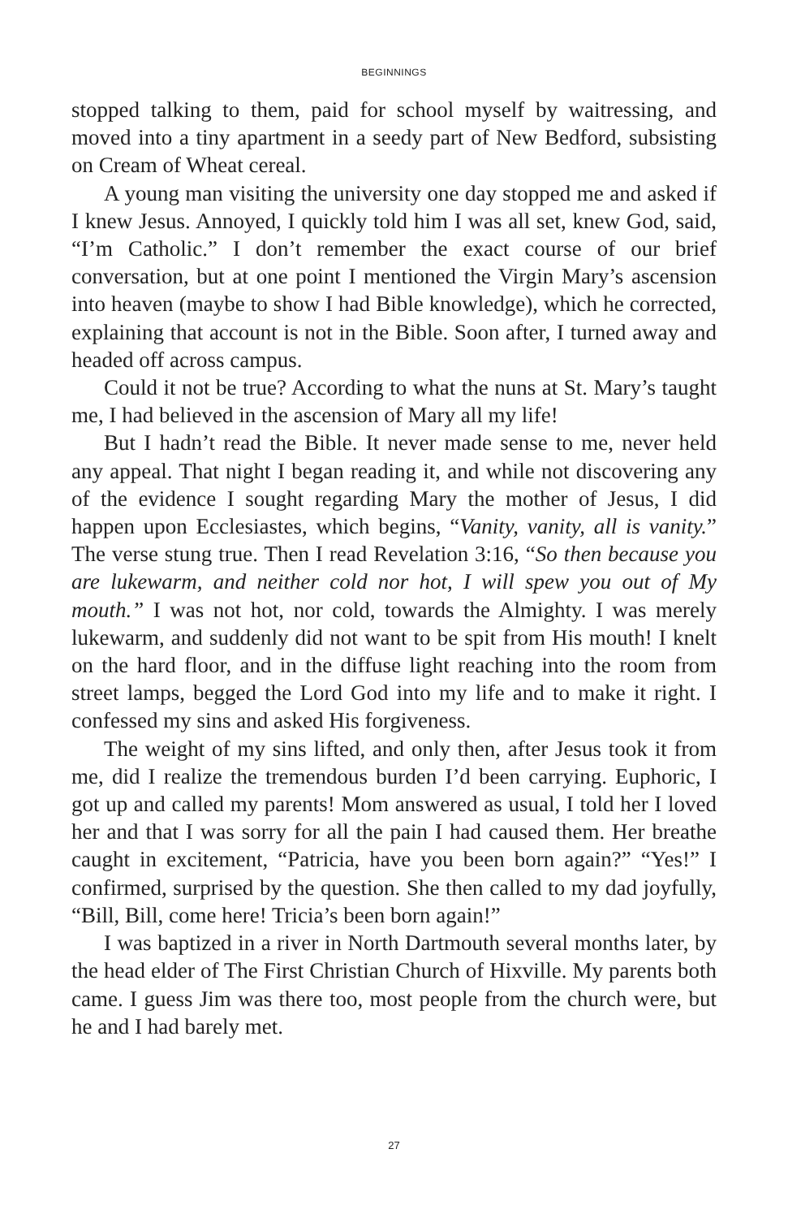BEGINNINGS
stopped talking to them, paid for school myself by waitressing, and moved into a tiny apartment in a seedy part of New Bedford, subsisting on Cream of Wheat cereal.
A young man visiting the university one day stopped me and asked if I knew Jesus. Annoyed, I quickly told him I was all set, knew God, said, “I’m Catholic.” I don’t remember the exact course of our brief conversation, but at one point I mentioned the Virgin Mary’s ascension into heaven (maybe to show I had Bible knowledge), which he corrected, explaining that account is not in the Bible. Soon after, I turned away and headed off across campus.
Could it not be true? According to what the nuns at St. Mary’s taught me, I had believed in the ascension of Mary all my life!
But I hadn’t read the Bible. It never made sense to me, never held any appeal. That night I began reading it, and while not discovering any of the evidence I sought regarding Mary the mother of Jesus, I did happen upon Ecclesiastes, which begins, “Vanity, vanity, all is vanity.” The verse stung true. Then I read Revelation 3:16, “So then because you are lukewarm, and neither cold nor hot, I will spew you out of My mouth.” I was not hot, nor cold, towards the Almighty. I was merely lukewarm, and suddenly did not want to be spit from His mouth! I knelt on the hard floor, and in the diffuse light reaching into the room from street lamps, begged the Lord God into my life and to make it right. I confessed my sins and asked His forgiveness.
The weight of my sins lifted, and only then, after Jesus took it from me, did I realize the tremendous burden I’d been carrying. Euphoric, I got up and called my parents! Mom answered as usual, I told her I loved her and that I was sorry for all the pain I had caused them. Her breathe caught in excitement, “Patricia, have you been born again?” “Yes!” I confirmed, surprised by the question. She then called to my dad joyfully, “Bill, Bill, come here! Tricia’s been born again!”
I was baptized in a river in North Dartmouth several months later, by the head elder of The First Christian Church of Hixville. My parents both came. I guess Jim was there too, most people from the church were, but he and I had barely met.
27